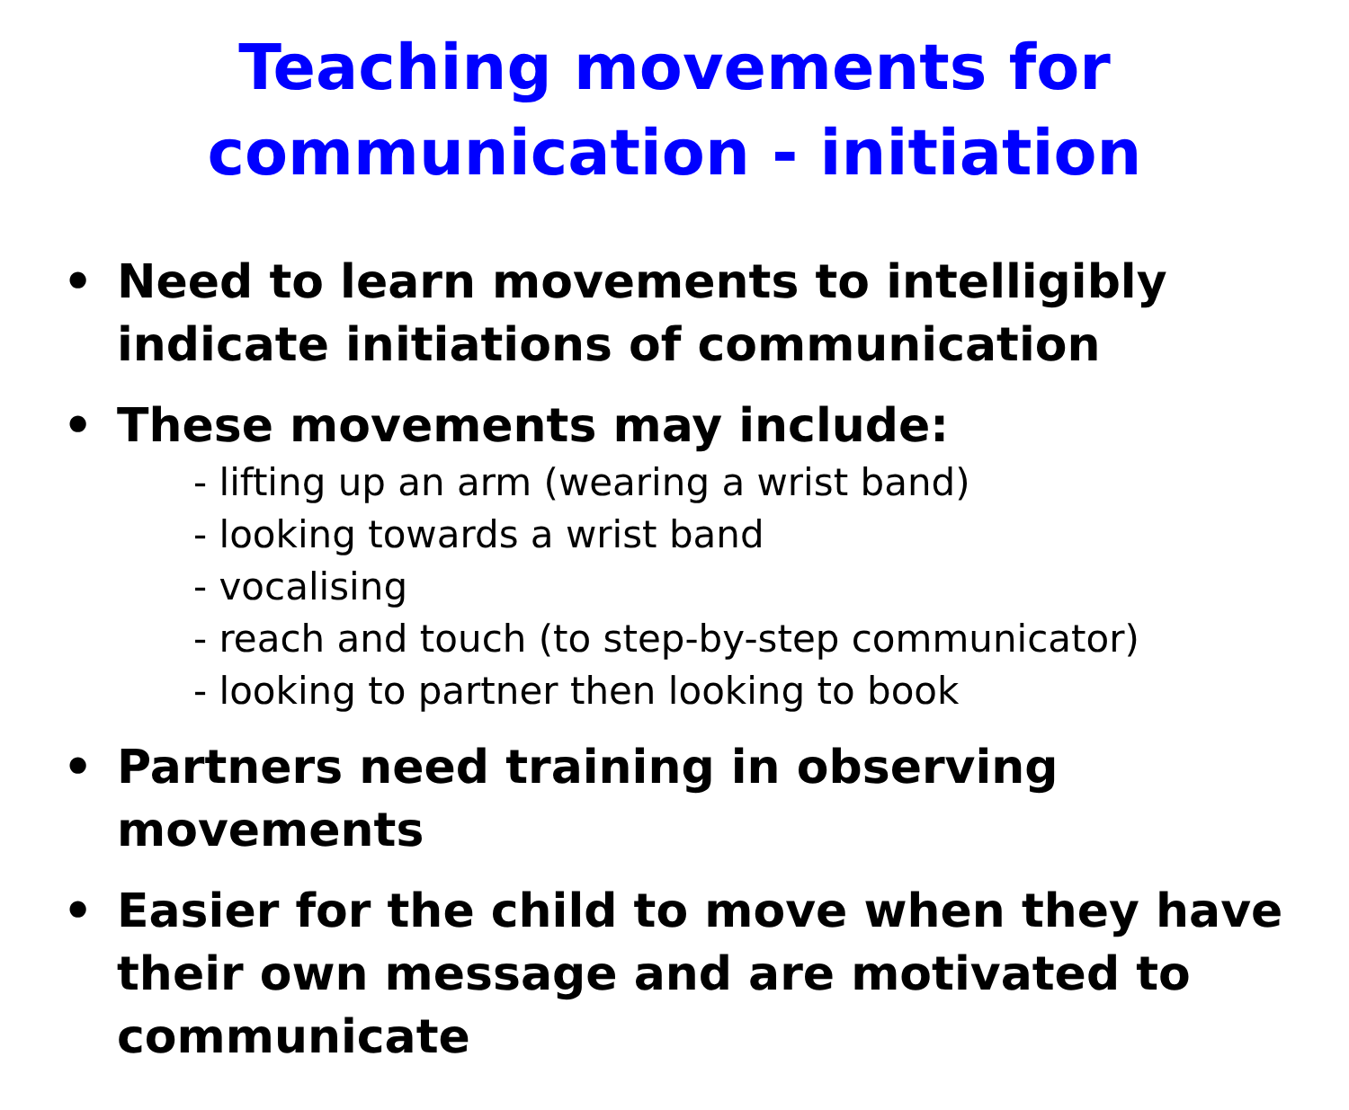Teaching movements for
communication - initiation
• Need to learn movements to intelligibly indicate initiations of communication
• These movements may include:
- lifting up an arm (wearing a wrist band)
- looking towards a wrist band
- vocalising
- reach and touch (to step-by-step communicator)
- looking to partner then looking to book
• Partners need training in observing movements
• Easier for the child to move when they have their own message and are motivated to communicate